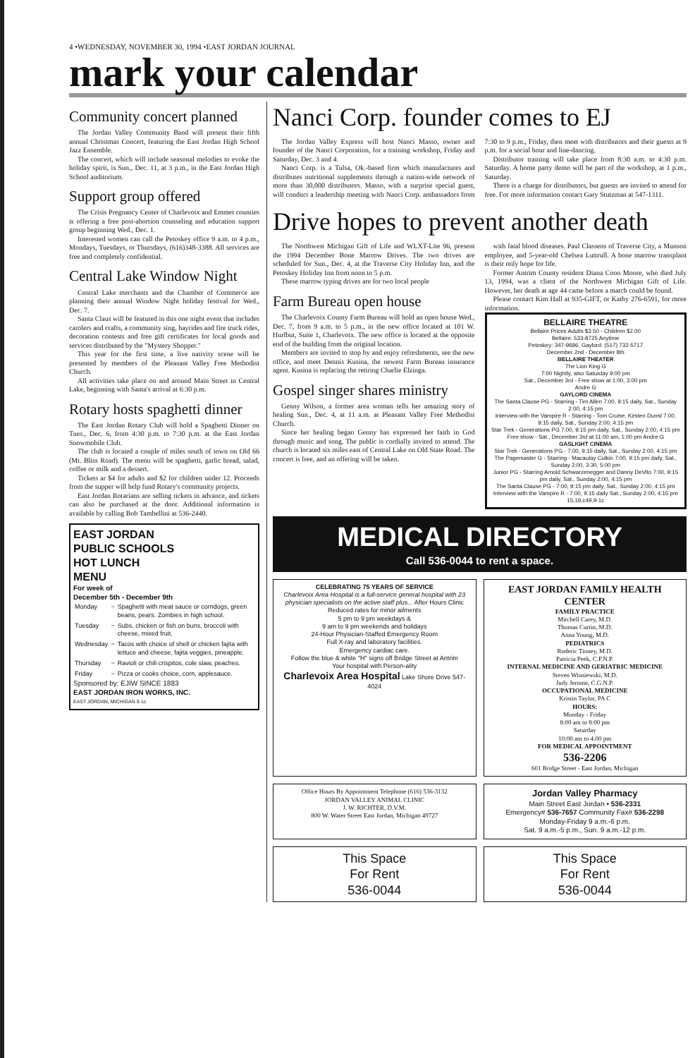4 •WEDNESDAY, NOVEMBER 30, 1994 •EAST JORDAN JOURNAL
mark your calendar
Community concert planned
The Jordan Valley Community Band will present their fifth annual Christmas Concert, featuring the East Jordan High School Jazz Ensemble.
The concert, which will include seasonal melodies to evoke the holiday spirit, is Sun., Dec. 11, at 3 p.m., in the East Jordan High School auditorium.
Support group offered
The Crisis Pregnancy Center of Charlevoix and Emmet counties is offering a free post-abortion counseling and education support group beginning Wed., Dec. 1.
Interested women can call the Petoskey office 9 a.m. to 4 p.m., Mondays, Tuesdays, or Thursdays, (616)348-3388. All services are free and completely confidential.
Central Lake Window Night
Central Lake merchants and the Chamber of Commerce are planning their annual Window Night holiday festival for Wed., Dec. 7.
Santa Claus will be featured in this one night event that includes carolers and crafts, a community sing, hayrides and fire truck rides, decoration contests and free gift certificates for local goods and services distributed by the "Mystery Shopper."
This year for the first time, a live nativity scene will be presented by members of the Pleasant Valley Free Methodist Church.
All activities take place on and around Main Street in Central Lake, beginning with Santa's arrival at 6:30 p.m.
Rotary hosts spaghetti dinner
The East Jordan Rotary Club will hold a Spaghetti Dinner on Tues., Dec. 6, from 4:30 p.m. to 7:30 p.m. at the East Jordan Snowmobile Club.
The club is located a couple of miles south of town on Old 66 (Mt. Bliss Road). The menu will be spaghetti, garlic bread, salad, coffee or milk and a dessert.
Tickets ar $4 for adults and $2 for children under 12. Proceeds from the supper will help fund Rotary's community projects.
East Jordan Rotarians are selling tickets in advance, and tickets can also be purchased at the door. Additional information is available by calling Bob Tambellini at 536-2440.
EAST JORDAN
PUBLIC SCHOOLS
HOT LUNCH
MENU
For week of
December 5th - December 9th
| Monday | ~ | Spaghetti with meat sauce or corndogs, green beans, pears. Zombies in high school. |
| Tuesday | ~ | Subs, chicken or fish on buns, broccoli with cheese, mixed fruit. |
| Wednesday | ~ | Tacos with choice of shell or chicken fajita with lettuce and cheese, fajita veggies, pineapple. |
| Thursday | ~ | Ravioli or chili crispitos, cole slaw, peaches. |
| Friday | ~ | Pizza or cooks choice, corn, applesauce. |
Sponsored by: EJIW SINCE 1883
EAST JORDAN IRON WORKS, INC.
EAST JORDAN, MICHIGAN 9-1c
Nanci Corp. founder comes to EJ
The Jordan Valley Express will host Nanci Masso, owner and founder of the Nanci Corporation, for a training workshop, Friday and Saturday, Dec. 3 and 4.
Nanci Corp. is a Tulsa, Ok.-based firm which manufactures and distributes nutritional supplements through a nation-wide network of more than 30,000 distributors. Masso, with a surprise special guest, will conduct a leadership meeting with Nanci Corp. ambassadors from 7:30 to 9 p.m., Friday, then meet with distributors and their guests at 9 p.m. for a social hour and line-dancing.
Distributor training will take place from 8:30 a.m. to 4:30 p.m. Saturday. A home party demo will be part of the workshop, at 1 p.m., Saturday.
There is a charge for distributors, but guests are invited to attend for free. For more information contact Gary Stutzman at 547-1311.
Drive hopes to prevent another death
The Northwest Michigan Gift of Life and WLXT-Lite 96, present the 1994 December Bone Marrow Drives. The two drives are scheduled for Sun., Dec. 4, at the Traverse City Holiday Inn, and the Petoskey Holiday Inn from noon to 5 p.m.
These marrow typing drives are for two local people
Farm Bureau open house
The Charlevoix County Farm Bureau will hold an open house Wed., Dec. 7, from 9 a.m. to 5 p.m., in the new office located at 101 W. Hurlbut, Suite 1, Charlevoix. The new office is located at the opposite end of the building from the original location.
Members are invited to stop by and enjoy refreshments, see the new office, and meet Dennis Kusina, the newest Farm Bureau insurance agent. Kusina is replacing the retiring Charlie Elzinga.
Gospel singer shares ministry
Genny Wilson, a former area woman tells her amazing story of healing Sun., Dec. 4, at 11 a.m. at Pleasant Valley Free Methodist Church.
Since her healing began Genny has expressed her faith in God through music and song. The public is cordially invited to attend. The church is located six miles east of Central Lake on Old State Road. The concert is free, and an offering will be taken.
with fatal blood diseases. Paul Classens of Traverse City, a Munson employee, and 5-year-old Chelsea Luttrull. A bone marrow transplant is their only hope for life.
Former Antrim County resident Diana Coon Moore, who died July 13, 1994, was a client of the Northwest Michigan Gift of Life. However, her death at age 44 came before a match could be found.
Please contact Kim Hall at 935-GIFT, or Kathy 276-6591, for more information.
BELLAIRE THEATRE
Bellaire Prices Adults $3.50 - Children $2.00
Bellaire: 533-8725 Anytime
Petoskey: 347-9696, Gaylord: (517) 732-5717
December 2nd - December 8th
BELLAIRE THEATER
The Lion King G
7:00 Nightly, also Saturday 9:00 pm
Sat., December 3rd - Free show at 1:00, 3:00 pm
Andre G
GAYLORD CINEMA
The Santa Clause PG - Starring - Tim Allen 7:00, 9:15 daily, Sat., Sunday 2:00, 4:15 pm
Interview with the Vampire R - Starring - Tom Cruise, Kirsten Dunst 7:00, 9:15 daily, Sat., Sunday 2:00, 4:15 pm
Star Trek - Generations PG 7:00, 9:15 pm daily, Sat., Sunday 2:00, 4:15 pm
Free show - Sat., December 3rd at 11:00 am, 1:00 pm Andre G
GASLIGHT CINEMA
Star Trek - Generations PG - 7:00, 9:15 daily, Sat., Sunday 2:00, 4:15 pm
The Pagemaster G - Starring - Macaulay Culkin 7:00, 9:15 pm daily, Sat., Sunday 2:00, 3:30, 5:00 pm
Junior PG - Starring Arnold Schwarzenegger and Danny DeVito 7:00, 9:15 pm daily, Sat., Sunday 2:00, 4:15 pm
The Santa Clause PG - 7:00, 9:15 pm daily, Sat., Sunday 2:00, 4:15 pm
Interview with the Vampire R - 7:00, 9:15 daily Sat., Sunday 2:00, 4:15 pm 15,19,c49,9-1c
MEDICAL DIRECTORY
Call 536-0044 to rent a space.
CELEBRATING 75 YEARS OF SERVICE
Charlevoix Area Hospital is a full-service general hospital with 23 physician specialists on the active staff plus... After Hours Clinic
Reduced rates for minor ailments
5 pm to 9 pm weekdays &
9 am to 9 pm weekends and holidays
24-Hour Physician-Staffed Emergency Room
Full X-ray and laboratory facilities.
Emergency cardiac care.
Follow the blue & white "H" signs off Bridge Street at Antrim
Your hospital with Person-ality
Charlevoix Area Hospital Lake Shore Drive 547-4024
EAST JORDAN FAMILY HEALTH CENTER
FAMILY PRACTICE
Mitchell Carey, M.D.
Thomas Curtin, M.D.
Anna Young, M.D.
PEDIATRICS
Roderic Tinney, M.D.
Patricia Peek, C.P.N.P.
INTERNAL MEDICINE AND GERIATRIC MEDICINE
Steven Wisniewski, M.D.
Judy Jerome, C.G.N.P.
OCCUPATIONAL MEDICINE
Kristin Taylor, PA C
HOURS:
Monday - Friday
8:00 am to 8:00 pm
Saturday
10:00 am to 4:00 pm
FOR MEDICAL APPOINTMENT
536-2206
601 Bridge Street - East Jordan, Michigan
Office Hours By Appointment Telephone (616) 536-3132
JORDAN VALLEY ANIMAL CLINIC
J. W. RICHTER, D.V.M.
800 W. Water Street East Jordan, Michigan 49727
Jordan Valley Pharmacy
Main Street East Jordan • 536-2331
Emergency# 536-7657 Community Fax# 536-2298
Monday-Friday 9 a.m.-6 p.m.
Sat. 9 a.m.-5 p.m., Sun. 9 a.m.-12 p.m.
This Space
For Rent
536-0044
This Space
For Rent
536-0044